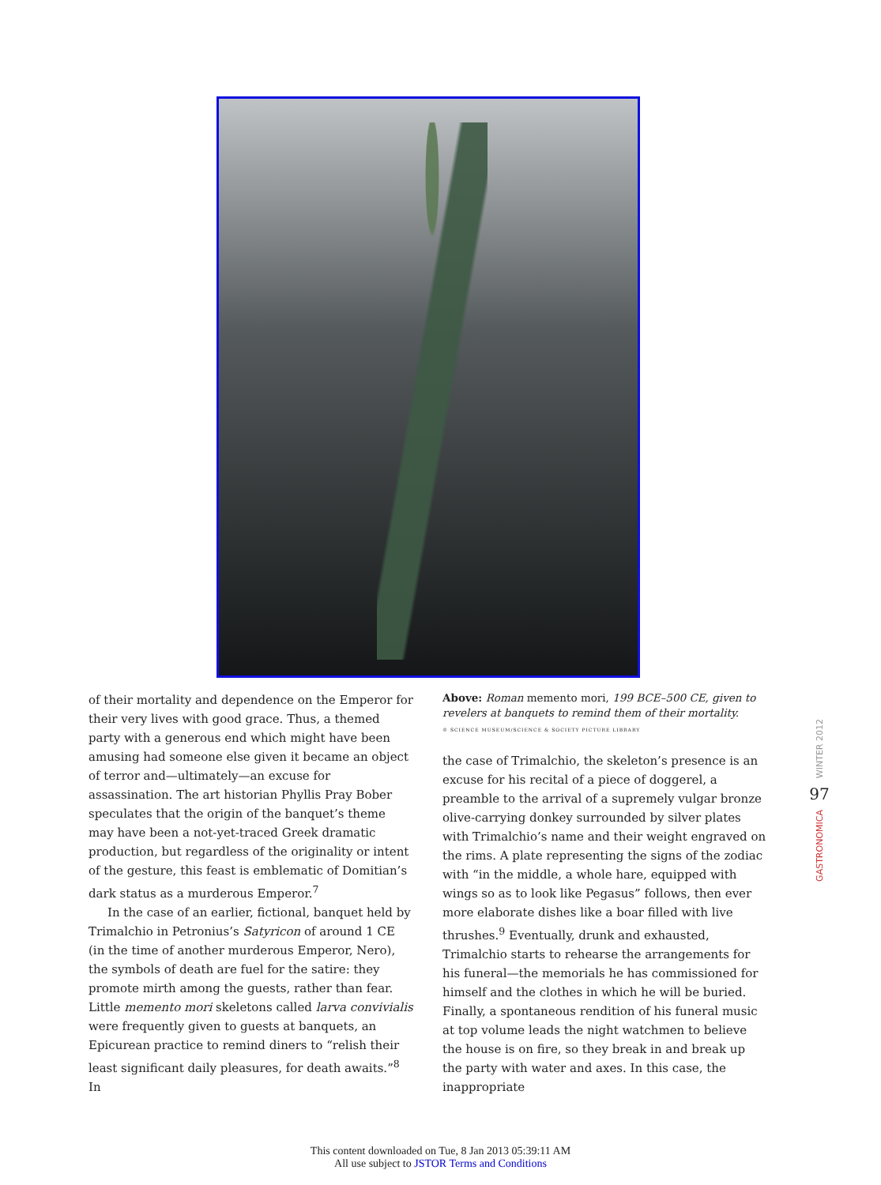of their mortality and dependence on the Emperor for their very lives with good grace. Thus, a themed party with a generous end which might have been amusing had someone else given it became an object of terror and—ultimately—an excuse for assassination. The art historian Phyllis Pray Bober speculates that the origin of the banquet’s theme may have been a not-yet-traced Greek dramatic production, but regardless of the originality or intent of the gesture, this feast is emblematic of Domitian’s dark status as a murderous Emperor.<sup>7</sup>
In the case of an earlier, fictional, banquet held by Trimalchio in Petronius’s Satyricon of around 1 CE (in the time of another murderous Emperor, Nero), the symbols of death are fuel for the satire: they promote mirth among the guests, rather than fear. Little memento mori skeletons called larva convivialis were frequently given to guests at banquets, an Epicurean practice to remind diners to “relish their least significant daily pleasures, for death awaits.”<sup>8</sup> In
Above: Roman memento mori, 199 BCE–500 CE, given to revelers at banquets to remind them of their mortality.
© SCIENCE MUSEUM/SCIENCE & SOCIETY PICTURE LIBRARY
the case of Trimalchio, the skeleton’s presence is an excuse for his recital of a piece of doggerel, a preamble to the arrival of a supremely vulgar bronze olive-carrying donkey surrounded by silver plates with Trimalchio’s name and their weight engraved on the rims. A plate representing the signs of the zodiac with “in the middle, a whole hare, equipped with wings so as to look like Pegasus” follows, then ever more elaborate dishes like a boar filled with live thrushes.<sup>9</sup> Eventually, drunk and exhausted, Trimalchio starts to rehearse the arrangements for his funeral—the memorials he has commissioned for himself and the clothes in which he will be buried. Finally, a spontaneous rendition of his funeral music at top volume leads the night watchmen to believe the house is on fire, so they break in and break up the party with water and axes. In this case, the inappropriate
WINTER 2012
97
GASTRONOMICA
This content downloaded on Tue, 8 Jan 2013 05:39:11 AM
All use subject to JSTOR Terms and Conditions